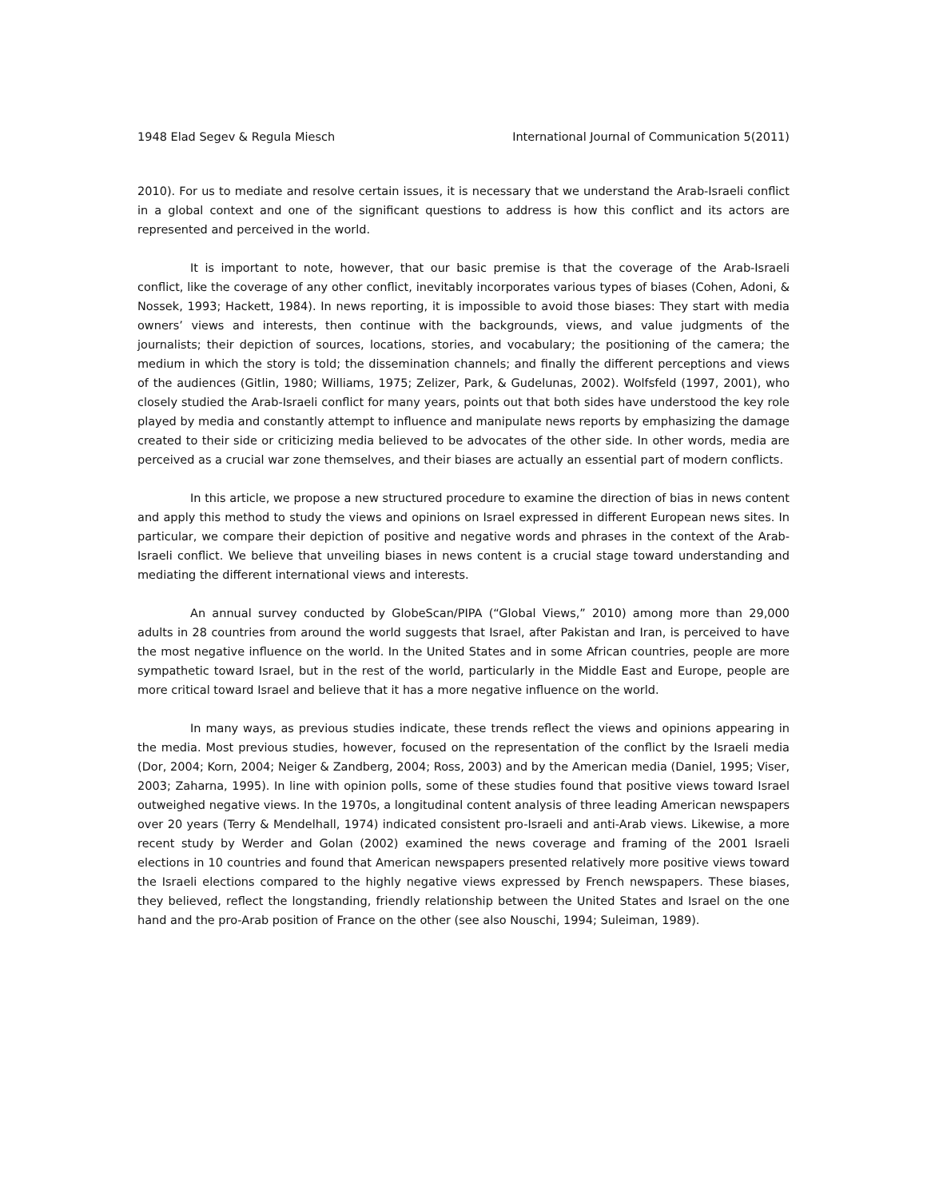1948 Elad Segev & Regula Miesch International Journal of Communication 5(2011)
2010). For us to mediate and resolve certain issues, it is necessary that we understand the Arab-Israeli conflict in a global context and one of the significant questions to address is how this conflict and its actors are represented and perceived in the world.
It is important to note, however, that our basic premise is that the coverage of the Arab-Israeli conflict, like the coverage of any other conflict, inevitably incorporates various types of biases (Cohen, Adoni, & Nossek, 1993; Hackett, 1984). In news reporting, it is impossible to avoid those biases: They start with media owners’ views and interests, then continue with the backgrounds, views, and value judgments of the journalists; their depiction of sources, locations, stories, and vocabulary; the positioning of the camera; the medium in which the story is told; the dissemination channels; and finally the different perceptions and views of the audiences (Gitlin, 1980; Williams, 1975; Zelizer, Park, & Gudelunas, 2002). Wolfsfeld (1997, 2001), who closely studied the Arab-Israeli conflict for many years, points out that both sides have understood the key role played by media and constantly attempt to influence and manipulate news reports by emphasizing the damage created to their side or criticizing media believed to be advocates of the other side. In other words, media are perceived as a crucial war zone themselves, and their biases are actually an essential part of modern conflicts.
In this article, we propose a new structured procedure to examine the direction of bias in news content and apply this method to study the views and opinions on Israel expressed in different European news sites. In particular, we compare their depiction of positive and negative words and phrases in the context of the Arab-Israeli conflict. We believe that unveiling biases in news content is a crucial stage toward understanding and mediating the different international views and interests.
An annual survey conducted by GlobeScan/PIPA (“Global Views,” 2010) among more than 29,000 adults in 28 countries from around the world suggests that Israel, after Pakistan and Iran, is perceived to have the most negative influence on the world. In the United States and in some African countries, people are more sympathetic toward Israel, but in the rest of the world, particularly in the Middle East and Europe, people are more critical toward Israel and believe that it has a more negative influence on the world.
In many ways, as previous studies indicate, these trends reflect the views and opinions appearing in the media. Most previous studies, however, focused on the representation of the conflict by the Israeli media (Dor, 2004; Korn, 2004; Neiger & Zandberg, 2004; Ross, 2003) and by the American media (Daniel, 1995; Viser, 2003; Zaharna, 1995). In line with opinion polls, some of these studies found that positive views toward Israel outweighed negative views. In the 1970s, a longitudinal content analysis of three leading American newspapers over 20 years (Terry & Mendelhall, 1974) indicated consistent pro-Israeli and anti-Arab views. Likewise, a more recent study by Werder and Golan (2002) examined the news coverage and framing of the 2001 Israeli elections in 10 countries and found that American newspapers presented relatively more positive views toward the Israeli elections compared to the highly negative views expressed by French newspapers. These biases, they believed, reflect the longstanding, friendly relationship between the United States and Israel on the one hand and the pro-Arab position of France on the other (see also Nouschi, 1994; Suleiman, 1989).